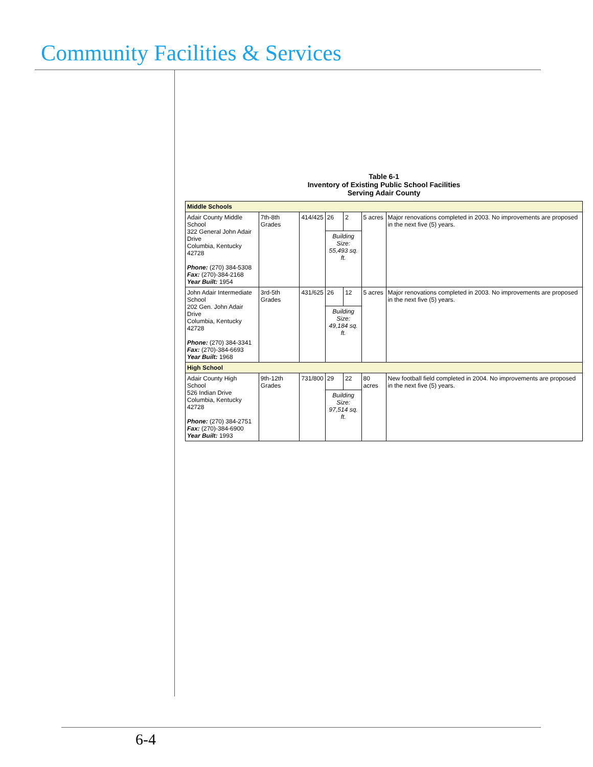Community Facilities & Services
Table 6-1
Inventory of Existing Public School Facilities
Serving Adair County
| Middle Schools | | | | | | |
| Adair County Middle School 322 General John Adair Drive Columbia, Kentucky 42728 Phone: (270) 384-5308 Fax: (270)-384-2168 Year Built: 1954 | 7th-8th Grades | 414/425 | 26 | 2 | 5 acres | Major renovations completed in 2003. No improvements are proposed in the next five (5) years. |
| | | | Building Size: 55,493 sq. ft. | | | |
| John Adair Intermediate School 202 Gen. John Adair Drive Columbia, Kentucky 42728 Phone: (270) 384-3341 Fax: (270)-384-6693 Year Built: 1968 | 3rd-5th Grades | 431/625 | 26 | 12 | 5 acres | Major renovations completed in 2003. No improvements are proposed in the next five (5) years. |
| | | | Building Size: 49,184 sq. ft. | | | |
| High School | | | | | | |
| Adair County High School 526 Indian Drive Columbia, Kentucky 42728 Phone: (270) 384-2751 Fax: (270)-384-6900 Year Built: 1993 | 9th-12th Grades | 731/800 | 29 | 22 | 80 acres | New football field completed in 2004. No improvements are proposed in the next five (5) years. |
| | | | Building Size: 97,514 sq. ft. | | | |
6-4